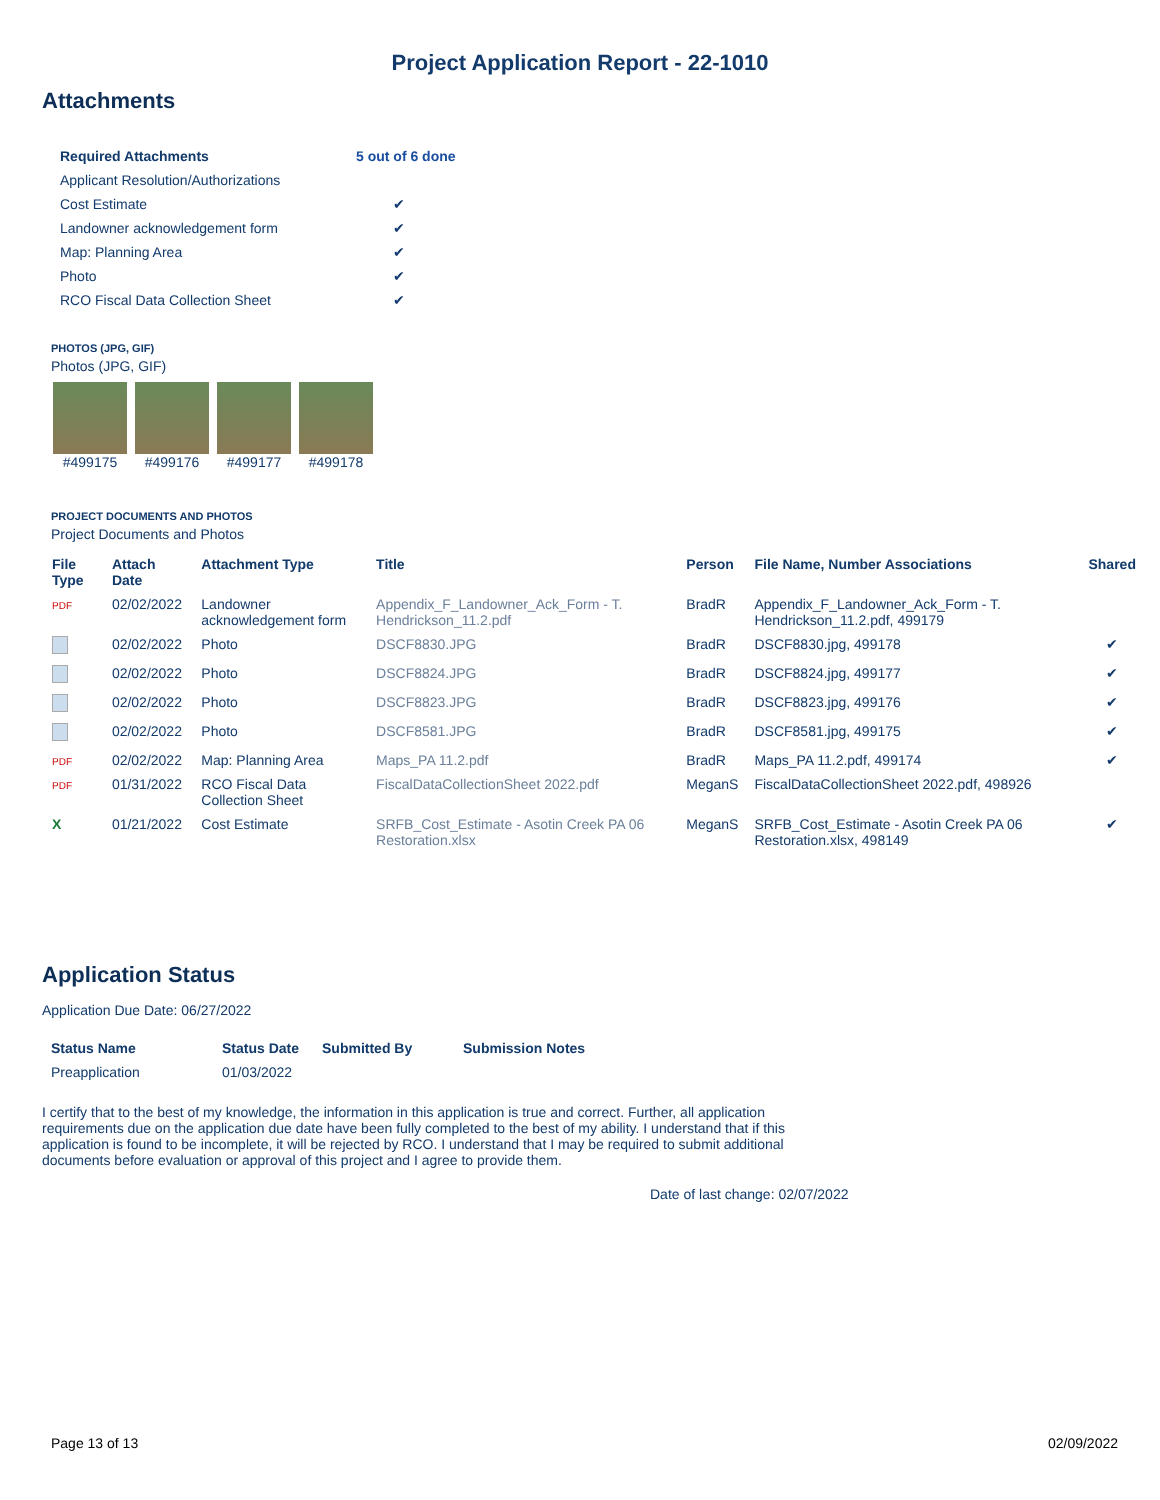Project Application Report - 22-1010
Attachments
| Required Attachments | 5 out of 6 done |
| --- | --- |
| Applicant Resolution/Authorizations | |
| Cost Estimate | ✔ |
| Landowner acknowledgement form | ✔ |
| Map: Planning Area | ✔ |
| Photo | ✔ |
| RCO Fiscal Data Collection Sheet | ✔ |
PHOTOS (JPG, GIF)
Photos (JPG, GIF)
#499175 #499176 #499177 #499178
PROJECT DOCUMENTS AND PHOTOS
Project Documents and Photos
| File Type | Attach Date | Attachment Type | Title | Person | File Name, Number Associations | Shared |
| --- | --- | --- | --- | --- | --- | --- |
| PDF | 02/02/2022 | Landowner acknowledgement form | Appendix_F_Landowner_Ack_Form - T. Hendrickson_11.2.pdf | BradR | Appendix_F_Landowner_Ack_Form - T. Hendrickson_11.2.pdf, 499179 | |
| | 02/02/2022 | Photo | DSCF8830.JPG | BradR | DSCF8830.jpg, 499178 | ✔ |
| | 02/02/2022 | Photo | DSCF8824.JPG | BradR | DSCF8824.jpg, 499177 | ✔ |
| | 02/02/2022 | Photo | DSCF8823.JPG | BradR | DSCF8823.jpg, 499176 | ✔ |
| | 02/02/2022 | Photo | DSCF8581.JPG | BradR | DSCF8581.jpg, 499175 | ✔ |
| PDF | 02/02/2022 | Map: Planning Area | Maps_PA 11.2.pdf | BradR | Maps_PA 11.2.pdf, 499174 | ✔ |
| PDF | 01/31/2022 | RCO Fiscal Data Collection Sheet | FiscalDataCollectionSheet 2022.pdf | MeganS | FiscalDataCollectionSheet 2022.pdf, 498926 | |
| X | 01/21/2022 | Cost Estimate | SRFB_Cost_Estimate - Asotin Creek PA 06 Restoration.xlsx | MeganS | SRFB_Cost_Estimate - Asotin Creek PA 06 Restoration.xlsx, 498149 | ✔ |
Application Status
Application Due Date: 06/27/2022
| Status Name | Status Date | Submitted By | Submission Notes |
| --- | --- | --- | --- |
| Preapplication | 01/03/2022 | | |
I certify that to the best of my knowledge, the information in this application is true and correct. Further, all application requirements due on the application due date have been fully completed to the best of my ability. I understand that if this application is found to be incomplete, it will be rejected by RCO. I understand that I may be required to submit additional documents before evaluation or approval of this project and I agree to provide them.
Date of last change: 02/07/2022
Page 13 of 13 02/09/2022